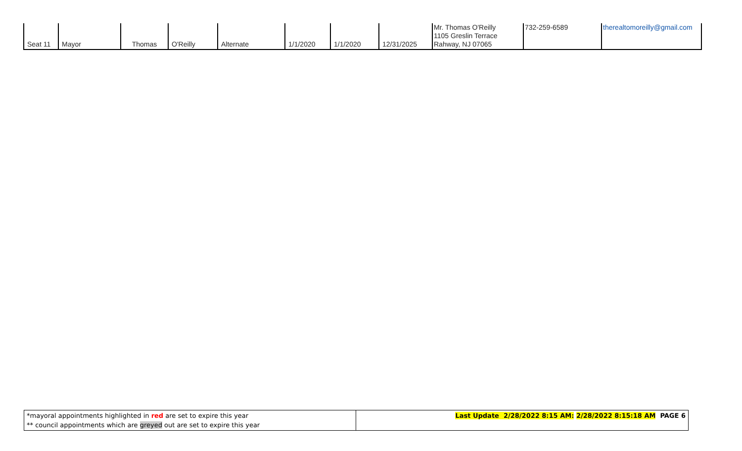| Seat 11 | Mayor | Thomas | O'Reilly | Alternate | 1/1/2020 | 1/1/2020 | 12/31/2025 | Mr. Thomas O'Reilly 1105 Greslin Terrace Rahway, NJ 07065 | 732-259-6589 | therealtomoreilly@gmail.com |
| *mayoral appointments highlighted in red are set to expire this year ** council appointments which are greyed out are set to expire this year | Last Update 2/28/2022 8:15 AM: 2/28/2022 8:15:18 AM PAGE 6 |